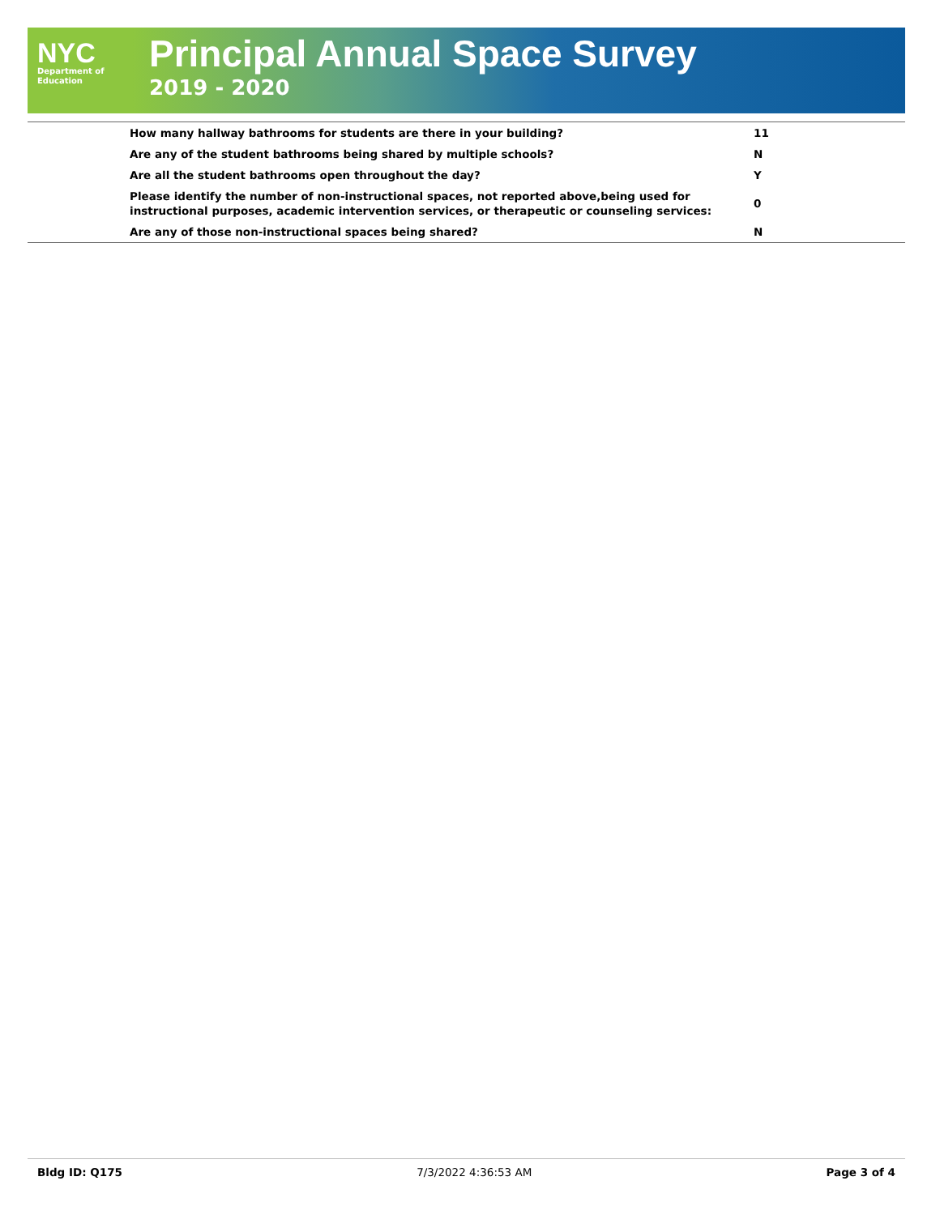NYC
Department of
Education
Principal Annual Space Survey
2019 - 2020
| How many hallway bathrooms for students are there in your building? | 11 |
| Are any of the student bathrooms being shared by multiple schools? | N |
| Are all the student bathrooms open throughout the day? | Y |
| Please identify the number of non-instructional spaces, not reported above,being used for instructional purposes, academic intervention services, or therapeutic or counseling services: | 0 |
| Are any of those non-instructional spaces being shared? | N |
Bldg ID: Q175 7/3/2022 4:36:53 AM Page 3 of 4